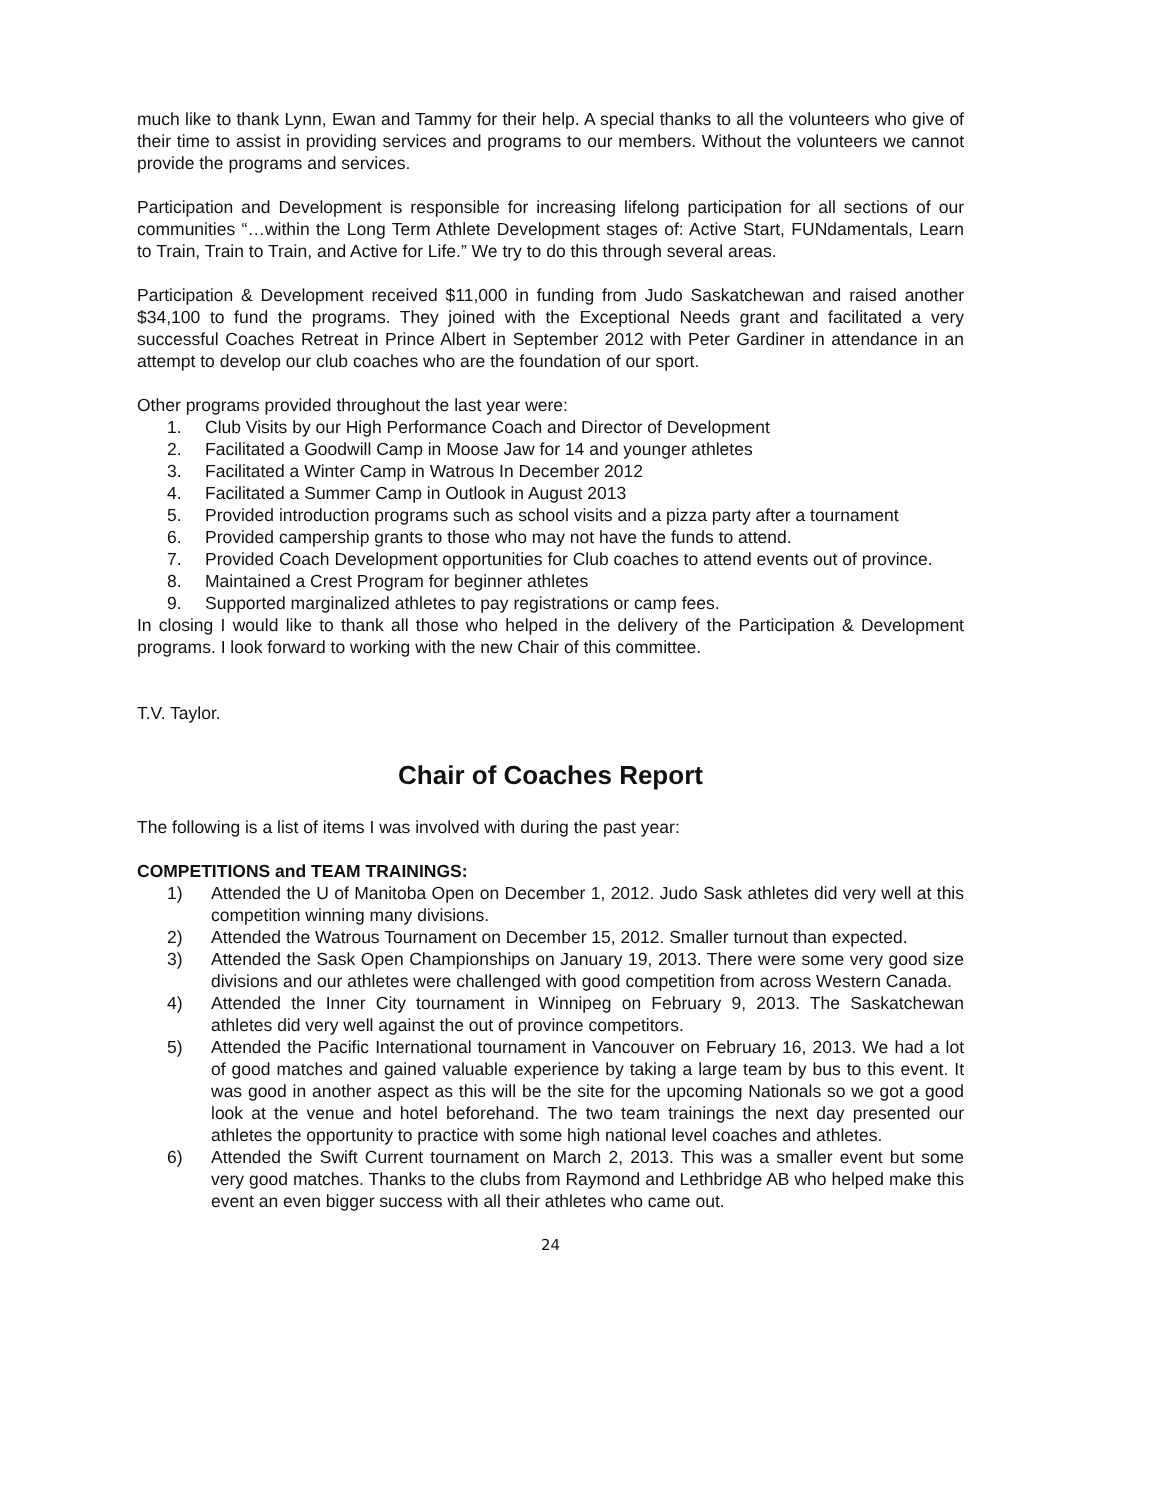much like to thank Lynn, Ewan and Tammy for their help. A special thanks to all the volunteers who give of their time to assist in providing services and programs to our members. Without the volunteers we cannot provide the programs and services.
Participation and Development is responsible for increasing lifelong participation for all sections of our communities “…within the Long Term Athlete Development stages of: Active Start, FUNdamentals, Learn to Train, Train to Train, and Active for Life.” We try to do this through several areas.
Participation & Development received $11,000 in funding from Judo Saskatchewan and raised another $34,100 to fund the programs. They joined with the Exceptional Needs grant and facilitated a very successful Coaches Retreat in Prince Albert in September 2012 with Peter Gardiner in attendance in an attempt to develop our club coaches who are the foundation of our sport.
Other programs provided throughout the last year were:
1. Club Visits by our High Performance Coach and Director of Development
2. Facilitated a Goodwill Camp in Moose Jaw for 14 and younger athletes
3. Facilitated a Winter Camp in Watrous In December 2012
4. Facilitated a Summer Camp in Outlook in August 2013
5. Provided introduction programs such as school visits and a pizza party after a tournament
6. Provided campership grants to those who may not have the funds to attend.
7. Provided Coach Development opportunities for Club coaches to attend events out of province.
8. Maintained a Crest Program for beginner athletes
9. Supported marginalized athletes to pay registrations or camp fees.
In closing I would like to thank all those who helped in the delivery of the Participation & Development programs. I look forward to working with the new Chair of this committee.
T.V. Taylor.
Chair of Coaches Report
The following is a list of items I was involved with during the past year:
COMPETITIONS and TEAM TRAININGS:
1) Attended the U of Manitoba Open on December 1, 2012. Judo Sask athletes did very well at this competition winning many divisions.
2) Attended the Watrous Tournament on December 15, 2012. Smaller turnout than expected.
3) Attended the Sask Open Championships on January 19, 2013. There were some very good size divisions and our athletes were challenged with good competition from across Western Canada.
4) Attended the Inner City tournament in Winnipeg on February 9, 2013. The Saskatchewan athletes did very well against the out of province competitors.
5) Attended the Pacific International tournament in Vancouver on February 16, 2013. We had a lot of good matches and gained valuable experience by taking a large team by bus to this event. It was good in another aspect as this will be the site for the upcoming Nationals so we got a good look at the venue and hotel beforehand. The two team trainings the next day presented our athletes the opportunity to practice with some high national level coaches and athletes.
6) Attended the Swift Current tournament on March 2, 2013. This was a smaller event but some very good matches. Thanks to the clubs from Raymond and Lethbridge AB who helped make this event an even bigger success with all their athletes who came out.
24